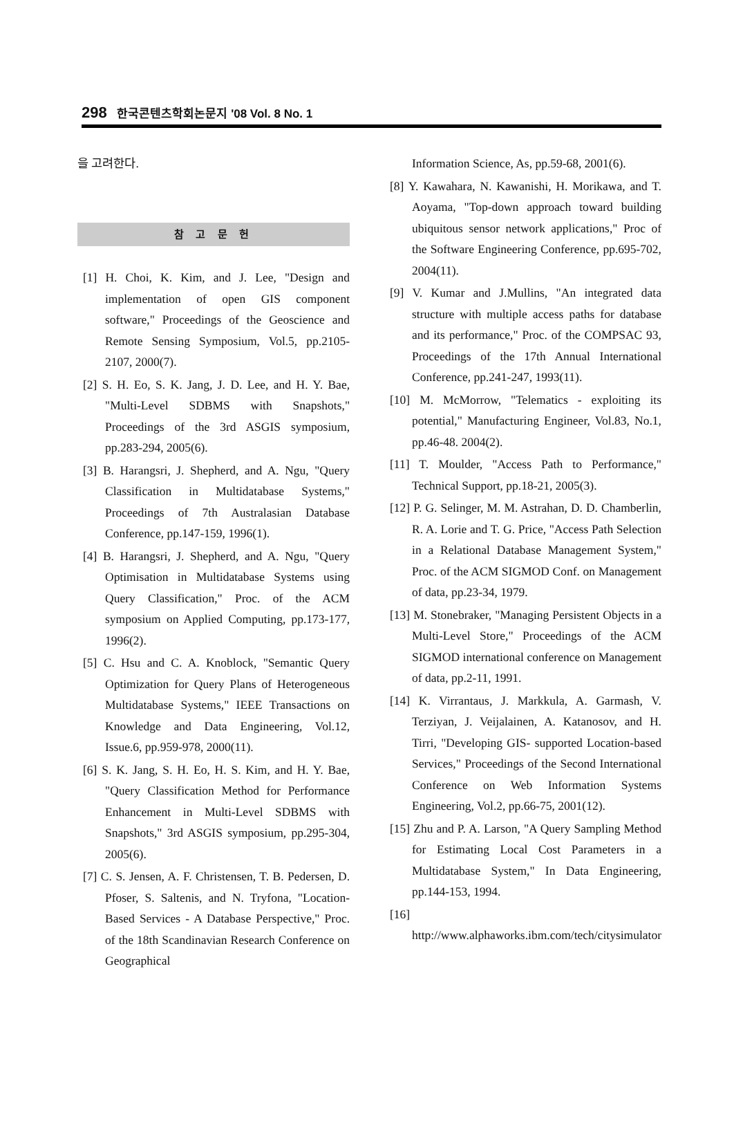298 한국콘텐츠학회논문지 '08 Vol. 8 No. 1
을 고려한다.
참 고 문 헌
[1] H. Choi, K. Kim, and J. Lee, "Design and implementation of open GIS component software," Proceedings of the Geoscience and Remote Sensing Symposium, Vol.5, pp.2105-2107, 2000(7).
[2] S. H. Eo, S. K. Jang, J. D. Lee, and H. Y. Bae, "Multi-Level SDBMS with Snapshots," Proceedings of the 3rd ASGIS symposium, pp.283-294, 2005(6).
[3] B. Harangsri, J. Shepherd, and A. Ngu, "Query Classification in Multidatabase Systems," Proceedings of 7th Australasian Database Conference, pp.147-159, 1996(1).
[4] B. Harangsri, J. Shepherd, and A. Ngu, "Query Optimisation in Multidatabase Systems using Query Classification," Proc. of the ACM symposium on Applied Computing, pp.173-177, 1996(2).
[5] C. Hsu and C. A. Knoblock, "Semantic Query Optimization for Query Plans of Heterogeneous Multidatabase Systems," IEEE Transactions on Knowledge and Data Engineering, Vol.12, Issue.6, pp.959-978, 2000(11).
[6] S. K. Jang, S. H. Eo, H. S. Kim, and H. Y. Bae, "Query Classification Method for Performance Enhancement in Multi-Level SDBMS with Snapshots," 3rd ASGIS symposium, pp.295-304, 2005(6).
[7] C. S. Jensen, A. F. Christensen, T. B. Pedersen, D. Pfoser, S. Saltenis, and N. Tryfona, "Location-Based Services - A Database Perspective," Proc. of the 18th Scandinavian Research Conference on Geographical
Information Science, As, pp.59-68, 2001(6).
[8] Y. Kawahara, N. Kawanishi, H. Morikawa, and T. Aoyama, "Top-down approach toward building ubiquitous sensor network applications," Proc of the Software Engineering Conference, pp.695-702, 2004(11).
[9] V. Kumar and J.Mullins, "An integrated data structure with multiple access paths for database and its performance," Proc. of the COMPSAC 93, Proceedings of the 17th Annual International Conference, pp.241-247, 1993(11).
[10] M. McMorrow, "Telematics - exploiting its potential," Manufacturing Engineer, Vol.83, No.1, pp.46-48. 2004(2).
[11] T. Moulder, "Access Path to Performance," Technical Support, pp.18-21, 2005(3).
[12] P. G. Selinger, M. M. Astrahan, D. D. Chamberlin, R. A. Lorie and T. G. Price, "Access Path Selection in a Relational Database Management System," Proc. of the ACM SIGMOD Conf. on Management of data, pp.23-34, 1979.
[13] M. Stonebraker, "Managing Persistent Objects in a Multi-Level Store," Proceedings of the ACM SIGMOD international conference on Management of data, pp.2-11, 1991.
[14] K. Virrantaus, J. Markkula, A. Garmash, V. Terziyan, J. Veijalainen, A. Katanosov, and H. Tirri, "Developing GIS- supported Location-based Services," Proceedings of the Second International Conference on Web Information Systems Engineering, Vol.2, pp.66-75, 2001(12).
[15] Zhu and P. A. Larson, "A Query Sampling Method for Estimating Local Cost Parameters in a Multidatabase System," In Data Engineering, pp.144-153, 1994.
[16] http://www.alphaworks.ibm.com/tech/citysimulator